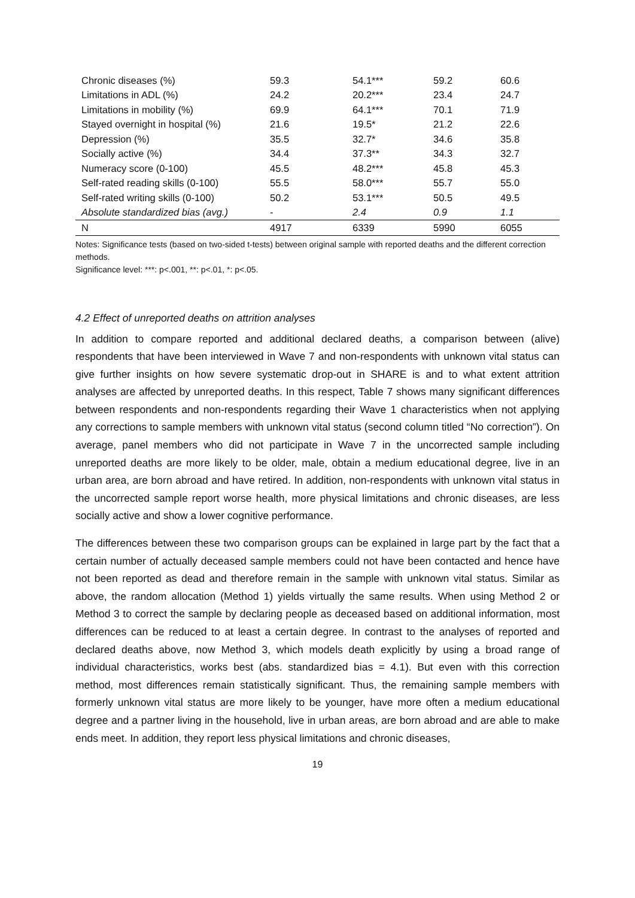| Chronic diseases (%) | 59.3 | 54.1*** | 59.2 | 60.6 |
| Limitations in ADL (%) | 24.2 | 20.2*** | 23.4 | 24.7 |
| Limitations in mobility (%) | 69.9 | 64.1*** | 70.1 | 71.9 |
| Stayed overnight in hospital (%) | 21.6 | 19.5* | 21.2 | 22.6 |
| Depression (%) | 35.5 | 32.7* | 34.6 | 35.8 |
| Socially active (%) | 34.4 | 37.3** | 34.3 | 32.7 |
| Numeracy score (0-100) | 45.5 | 48.2*** | 45.8 | 45.3 |
| Self-rated reading skills (0-100) | 55.5 | 58.0*** | 55.7 | 55.0 |
| Self-rated writing skills (0-100) | 50.2 | 53.1*** | 50.5 | 49.5 |
| Absolute standardized bias (avg.) | - | 2.4 | 0.9 | 1.1 |
| N | 4917 | 6339 | 5990 | 6055 |
Notes: Significance tests (based on two-sided t-tests) between original sample with reported deaths and the different correction methods.
Significance level: ***: p<.001, **: p<.01, *: p<.05.
4.2 Effect of unreported deaths on attrition analyses
In addition to compare reported and additional declared deaths, a comparison between (alive) respondents that have been interviewed in Wave 7 and non-respondents with unknown vital status can give further insights on how severe systematic drop-out in SHARE is and to what extent attrition analyses are affected by unreported deaths. In this respect, Table 7 shows many significant differences between respondents and non-respondents regarding their Wave 1 characteristics when not applying any corrections to sample members with unknown vital status (second column titled “No correction”). On average, panel members who did not participate in Wave 7 in the uncorrected sample including unreported deaths are more likely to be older, male, obtain a medium educational degree, live in an urban area, are born abroad and have retired. In addition, non-respondents with unknown vital status in the uncorrected sample report worse health, more physical limitations and chronic diseases, are less socially active and show a lower cognitive performance.
The differences between these two comparison groups can be explained in large part by the fact that a certain number of actually deceased sample members could not have been contacted and hence have not been reported as dead and therefore remain in the sample with unknown vital status. Similar as above, the random allocation (Method 1) yields virtually the same results. When using Method 2 or Method 3 to correct the sample by declaring people as deceased based on additional information, most differences can be reduced to at least a certain degree. In contrast to the analyses of reported and declared deaths above, now Method 3, which models death explicitly by using a broad range of individual characteristics, works best (abs. standardized bias = 4.1). But even with this correction method, most differences remain statistically significant. Thus, the remaining sample members with formerly unknown vital status are more likely to be younger, have more often a medium educational degree and a partner living in the household, live in urban areas, are born abroad and are able to make ends meet. In addition, they report less physical limitations and chronic diseases,
19